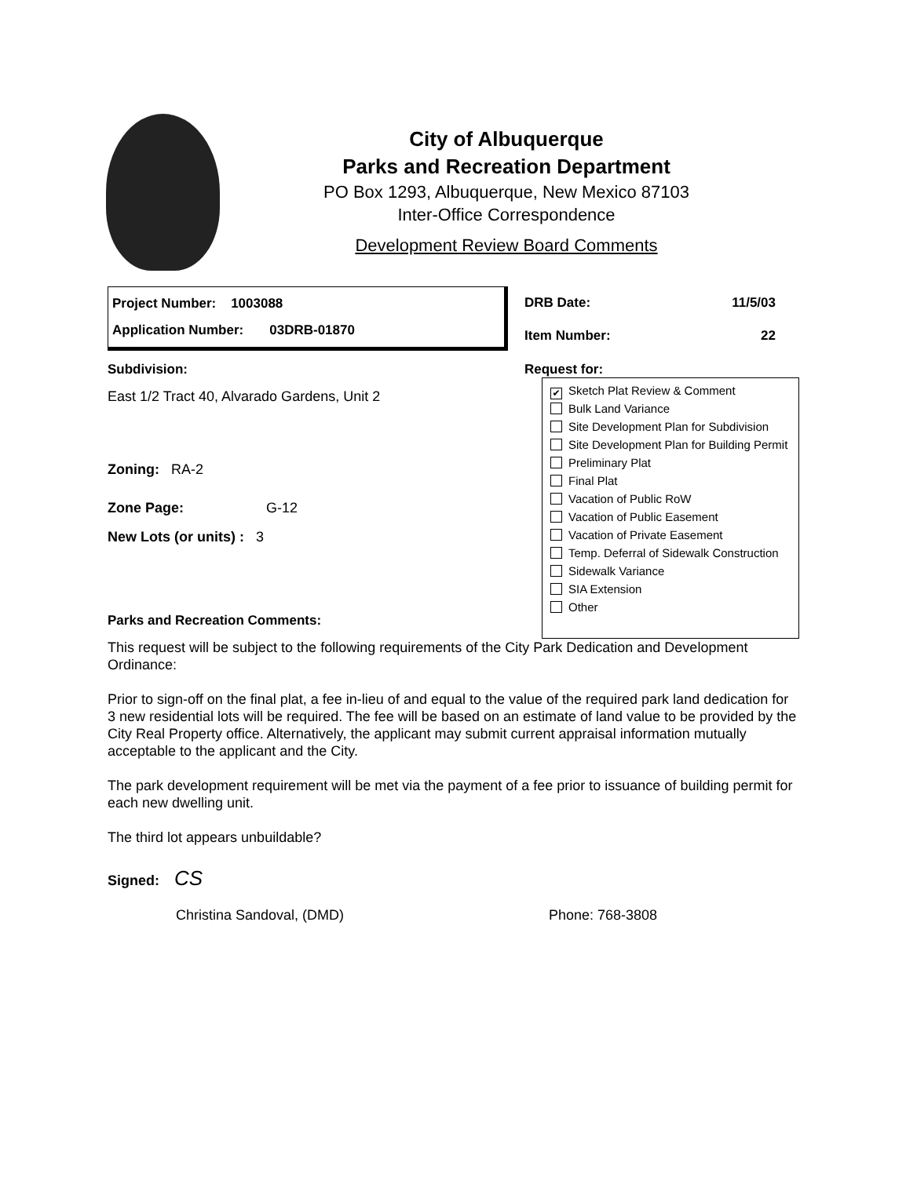City of Albuquerque
Parks and Recreation Department
PO Box 1293, Albuquerque, New Mexico 87103
Inter-Office Correspondence
Development Review Board Comments
Project Number: 1003088
Application Number: 03DRB-01870
Subdivision:
East 1/2 Tract 40, Alvarado Gardens, Unit 2
Zoning: RA-2
Zone Page: G-12
New Lots (or units) : 3
DRB Date: 11/5/03
Item Number: 22
Request for:
✔ Sketch Plat Review & Comment
Bulk Land Variance
Site Development Plan for Subdivision
Site Development Plan for Building Permit
Preliminary Plat
Final Plat
Vacation of Public RoW
Vacation of Public Easement
Vacation of Private Easement
Temp. Deferral of Sidewalk Construction
Sidewalk Variance
SIA Extension
Other
Parks and Recreation Comments:
This request will be subject to the following requirements of the City Park Dedication and Development Ordinance:
Prior to sign-off on the final plat, a fee in-lieu of and equal to the value of the required park land dedication for 3 new residential lots will be required. The fee will be based on an estimate of land value to be provided by the City Real Property office. Alternatively, the applicant may submit current appraisal information mutually acceptable to the applicant and the City.
The park development requirement will be met via the payment of a fee prior to issuance of building permit for each new dwelling unit.
The third lot appears unbuildable?
Signed: CS
Christina Sandoval, (DMD) Phone: 768-3808